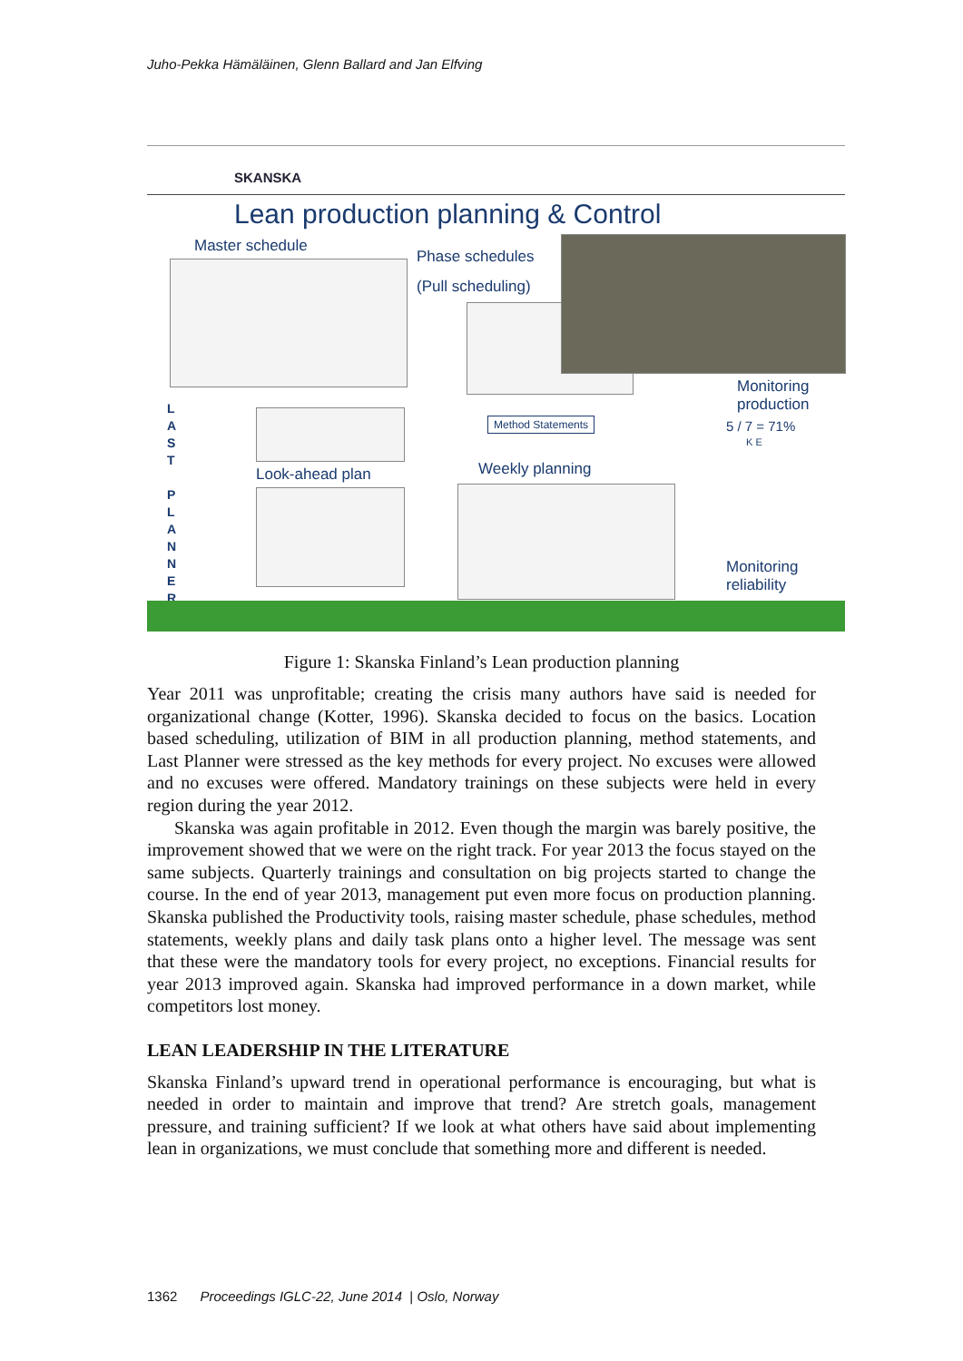Juho-Pekka Hämäläinen, Glenn Ballard and Jan Elfving
SKANSKA
Lean production planning & Control
Master schedule
Phase schedules
(Pull scheduling)
Monitoring
production
5 / 7 = 71%
L A S T
P L A N N E R
Method Statements
Look-ahead plan Weekly planning
K E
Monitoring
reliability
Figure 1: Skanska Finland’s Lean production planning
Year 2011 was unprofitable; creating the crisis many authors have said is needed for organizational change (Kotter, 1996). Skanska decided to focus on the basics. Location based scheduling, utilization of BIM in all production planning, method statements, and Last Planner were stressed as the key methods for every project. No excuses were allowed and no excuses were offered. Mandatory trainings on these subjects were held in every region during the year 2012.
Skanska was again profitable in 2012. Even though the margin was barely positive, the improvement showed that we were on the right track. For year 2013 the focus stayed on the same subjects. Quarterly trainings and consultation on big projects started to change the course. In the end of year 2013, management put even more focus on production planning. Skanska published the Productivity tools, raising master schedule, phase schedules, method statements, weekly plans and daily task plans onto a higher level. The message was sent that these were the mandatory tools for every project, no exceptions. Financial results for year 2013 improved again. Skanska had improved performance in a down market, while competitors lost money.
LEAN LEADERSHIP IN THE LITERATURE
Skanska Finland’s upward trend in operational performance is encouraging, but what is needed in order to maintain and improve that trend? Are stretch goals, management pressure, and training sufficient? If we look at what others have said about implementing lean in organizations, we must conclude that something more and different is needed.
1362 Proceedings IGLC-22, June 2014 | Oslo, Norway